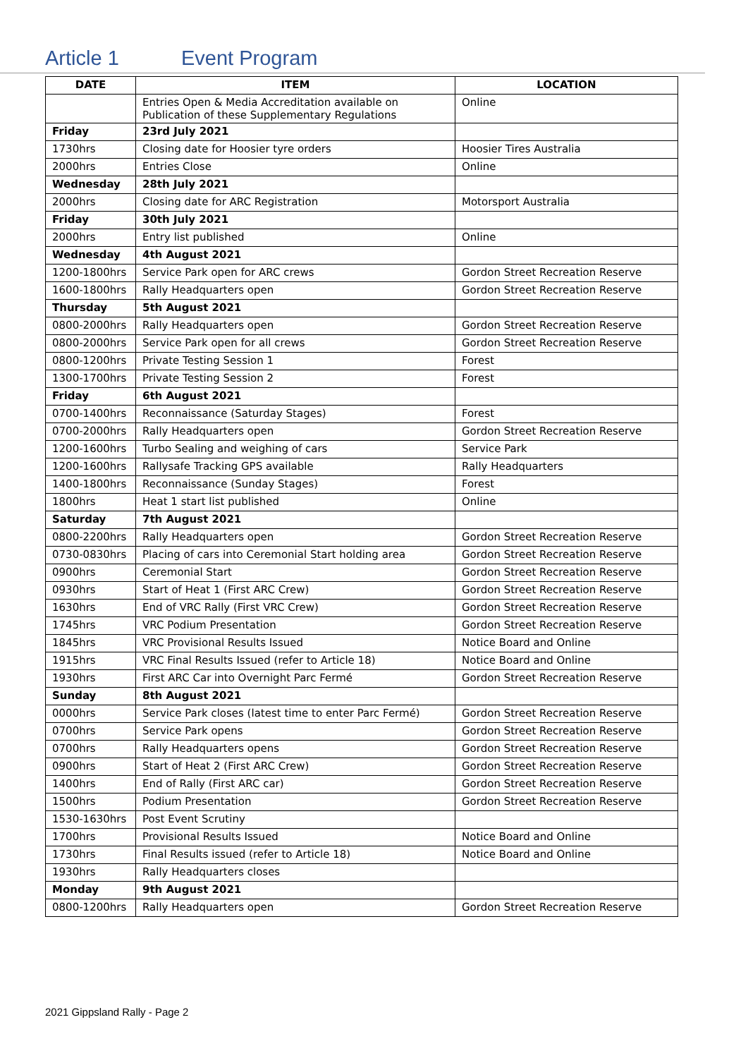Article 1 Event Program
| DATE | ITEM | LOCATION |
| --- | --- | --- |
| | Entries Open & Media Accreditation available on Publication of these Supplementary Regulations | Online |
| Friday | 23rd July 2021 | |
| 1730hrs | Closing date for Hoosier tyre orders | Hoosier Tires Australia |
| 2000hrs | Entries Close | Online |
| Wednesday | 28th July 2021 | |
| 2000hrs | Closing date for ARC Registration | Motorsport Australia |
| Friday | 30th July 2021 | |
| 2000hrs | Entry list published | Online |
| Wednesday | 4th August 2021 | |
| 1200-1800hrs | Service Park open for ARC crews | Gordon Street Recreation Reserve |
| 1600-1800hrs | Rally Headquarters open | Gordon Street Recreation Reserve |
| Thursday | 5th August 2021 | |
| 0800-2000hrs | Rally Headquarters open | Gordon Street Recreation Reserve |
| 0800-2000hrs | Service Park open for all crews | Gordon Street Recreation Reserve |
| 0800-1200hrs | Private Testing Session 1 | Forest |
| 1300-1700hrs | Private Testing Session 2 | Forest |
| Friday | 6th August 2021 | |
| 0700-1400hrs | Reconnaissance (Saturday Stages) | Forest |
| 0700-2000hrs | Rally Headquarters open | Gordon Street Recreation Reserve |
| 1200-1600hrs | Turbo Sealing and weighing of cars | Service Park |
| 1200-1600hrs | Rallysafe Tracking GPS available | Rally Headquarters |
| 1400-1800hrs | Reconnaissance (Sunday Stages) | Forest |
| 1800hrs | Heat 1 start list published | Online |
| Saturday | 7th August 2021 | |
| 0800-2200hrs | Rally Headquarters open | Gordon Street Recreation Reserve |
| 0730-0830hrs | Placing of cars into Ceremonial Start holding area | Gordon Street Recreation Reserve |
| 0900hrs | Ceremonial Start | Gordon Street Recreation Reserve |
| 0930hrs | Start of Heat 1 (First ARC Crew) | Gordon Street Recreation Reserve |
| 1630hrs | End of VRC Rally (First VRC Crew) | Gordon Street Recreation Reserve |
| 1745hrs | VRC Podium Presentation | Gordon Street Recreation Reserve |
| 1845hrs | VRC Provisional Results Issued | Notice Board and Online |
| 1915hrs | VRC Final Results Issued (refer to Article 18) | Notice Board and Online |
| 1930hrs | First ARC Car into Overnight Parc Fermé | Gordon Street Recreation Reserve |
| Sunday | 8th August 2021 | |
| 0000hrs | Service Park closes (latest time to enter Parc Fermé) | Gordon Street Recreation Reserve |
| 0700hrs | Service Park opens | Gordon Street Recreation Reserve |
| 0700hrs | Rally Headquarters opens | Gordon Street Recreation Reserve |
| 0900hrs | Start of Heat 2 (First ARC Crew) | Gordon Street Recreation Reserve |
| 1400hrs | End of Rally (First ARC car) | Gordon Street Recreation Reserve |
| 1500hrs | Podium Presentation | Gordon Street Recreation Reserve |
| 1530-1630hrs | Post Event Scrutiny | |
| 1700hrs | Provisional Results Issued | Notice Board and Online |
| 1730hrs | Final Results issued (refer to Article 18) | Notice Board and Online |
| 1930hrs | Rally Headquarters closes | |
| Monday | 9th August 2021 | |
| 0800-1200hrs | Rally Headquarters open | Gordon Street Recreation Reserve |
2021 Gippsland Rally - Page 2